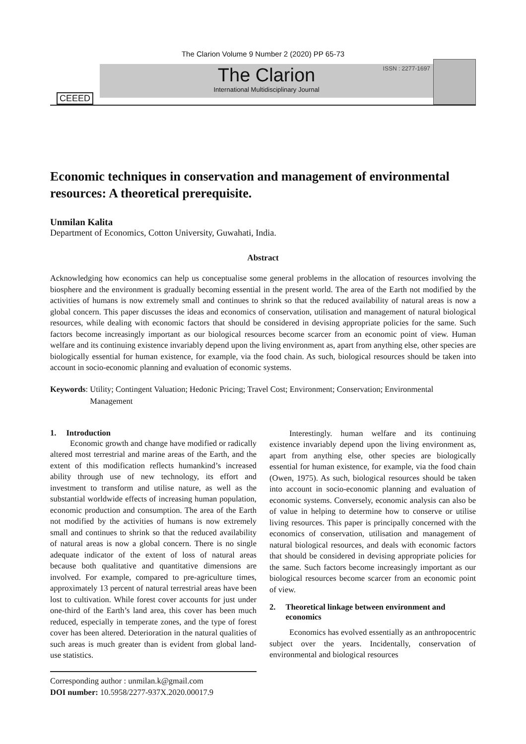The Clarion Volume 9 Number 2 (2020) PP 65-73
CEEED
ISSN : 2277-1697
The Clarion
International Multidisciplinary Journal
Economic techniques in conservation and management of environmental resources: A theoretical prerequisite.
Unmilan Kalita
Department of Economics, Cotton University, Guwahati, India.
Abstract
Acknowledging how economics can help us conceptualise some general problems in the allocation of resources involving the biosphere and the environment is gradually becoming essential in the present world. The area of the Earth not modified by the activities of humans is now extremely small and continues to shrink so that the reduced availability of natural areas is now a global concern. This paper discusses the ideas and economics of conservation, utilisation and management of natural biological resources, while dealing with economic factors that should be considered in devising appropriate policies for the same. Such factors become increasingly important as our biological resources become scarcer from an economic point of view. Human welfare and its continuing existence invariably depend upon the living environment as, apart from anything else, other species are biologically essential for human existence, for example, via the food chain. As such, biological resources should be taken into account in socio-economic planning and evaluation of economic systems.
Keywords: Utility; Contingent Valuation; Hedonic Pricing; Travel Cost; Environment; Conservation; Environmental Management
1. Introduction
Economic growth and change have modified or radically altered most terrestrial and marine areas of the Earth, and the extent of this modification reflects humankind’s increased ability through use of new technology, its effort and investment to transform and utilise nature, as well as the substantial worldwide effects of increasing human population, economic production and consumption. The area of the Earth not modified by the activities of humans is now extremely small and continues to shrink so that the reduced availability of natural areas is now a global concern. There is no single adequate indicator of the extent of loss of natural areas because both qualitative and quantitative dimensions are involved. For example, compared to pre-agriculture times, approximately 13 percent of natural terrestrial areas have been lost to cultivation. While forest cover accounts for just under one-third of the Earth’s land area, this cover has been much reduced, especially in temperate zones, and the type of forest cover has been altered. Deterioration in the natural qualities of such areas is much greater than is evident from global land-use statistics.
Corresponding author : unmilan.k@gmail.com
DOI number: 10.5958/2277-937X.2020.00017.9
Interestingly. human welfare and its continuing existence invariably depend upon the living environment as, apart from anything else, other species are biologically essential for human existence, for example, via the food chain (Owen, 1975). As such, biological resources should be taken into account in socio-economic planning and evaluation of economic systems. Conversely, economic analysis can also be of value in helping to determine how to conserve or utilise living resources. This paper is principally concerned with the economics of conservation, utilisation and management of natural biological resources, and deals with economic factors that should be considered in devising appropriate policies for the same. Such factors become increasingly important as our biological resources become scarcer from an economic point of view.
2. Theoretical linkage between environment and economics
Economics has evolved essentially as an anthropocentric subject over the years. Incidentally, conservation of environmental and biological resources